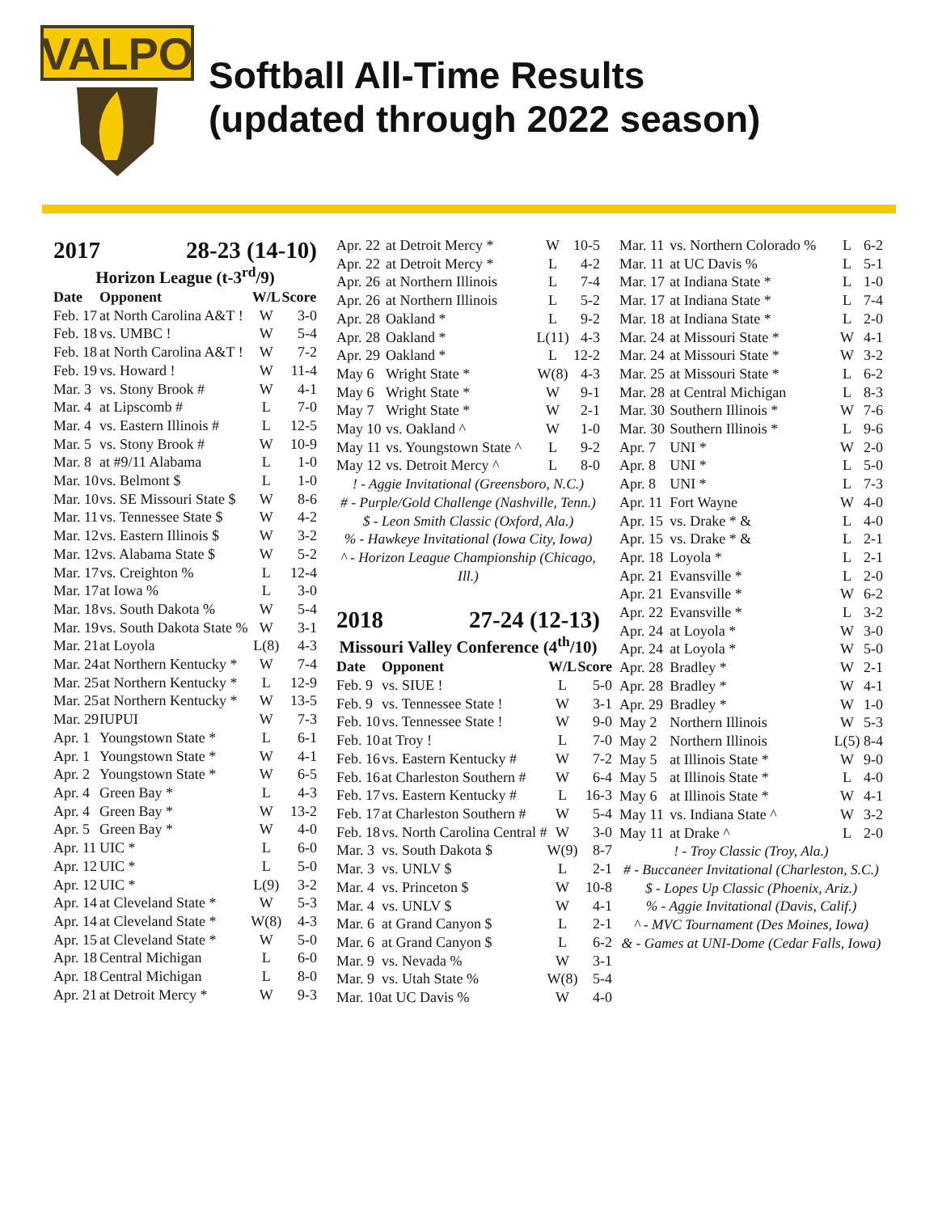VALPO
Softball All-Time Results
(updated through 2022 season)
2017 28-23 (14-10)
Horizon League (t-3<sup>rd</sup>/9)
| Date | Opponent | W/L | Score |
| --- | --- | --- | --- |
| Feb. 17 | at North Carolina A&T ! | W | 3-0 |
| Feb. 18 | vs. UMBC ! | W | 5-4 |
| Feb. 18 | at North Carolina A&T ! | W | 7-2 |
| Feb. 19 | vs. Howard ! | W | 11-4 |
| Mar. 3 | vs. Stony Brook # | W | 4-1 |
| Mar. 4 | at Lipscomb # | L | 7-0 |
| Mar. 4 | vs. Eastern Illinois # | L | 12-5 |
| Mar. 5 | vs. Stony Brook # | W | 10-9 |
| Mar. 8 | at #9/11 Alabama | L | 1-0 |
| Mar. 10 | vs. Belmont $ | L | 1-0 |
| Mar. 10 | vs. SE Missouri State $ | W | 8-6 |
| Mar. 11 | vs. Tennessee State $ | W | 4-2 |
| Mar. 12 | vs. Eastern Illinois $ | W | 3-2 |
| Mar. 12 | vs. Alabama State $ | W | 5-2 |
| Mar. 17 | vs. Creighton % | L | 12-4 |
| Mar. 17 | at Iowa % | L | 3-0 |
| Mar. 18 | vs. South Dakota % | W | 5-4 |
| Mar. 19 | vs. South Dakota State % | W | 3-1 |
| Mar. 21 | at Loyola | L(8) | 4-3 |
| Mar. 24 | at Northern Kentucky * | W | 7-4 |
| Mar. 25 | at Northern Kentucky * | L | 12-9 |
| Mar. 25 | at Northern Kentucky * | W | 13-5 |
| Mar. 29 | IUPUI | W | 7-3 |
| Apr. 1 | Youngstown State * | L | 6-1 |
| Apr. 1 | Youngstown State * | W | 4-1 |
| Apr. 2 | Youngstown State * | W | 6-5 |
| Apr. 4 | Green Bay * | L | 4-3 |
| Apr. 4 | Green Bay * | W | 13-2 |
| Apr. 5 | Green Bay * | W | 4-0 |
| Apr. 11 | UIC * | L | 6-0 |
| Apr. 12 | UIC * | L | 5-0 |
| Apr. 12 | UIC * | L(9) | 3-2 |
| Apr. 14 | at Cleveland State * | W | 5-3 |
| Apr. 14 | at Cleveland State * | W(8) | 4-3 |
| Apr. 15 | at Cleveland State * | W | 5-0 |
| Apr. 18 | Central Michigan | L | 6-0 |
| Apr. 18 | Central Michigan | L | 8-0 |
| Apr. 21 | at Detroit Mercy * | W | 9-3 |
| Apr. 22 | at Detroit Mercy * | W | 10-5 |
| Apr. 22 | at Detroit Mercy * | L | 4-2 |
| Apr. 26 | at Northern Illinois | L | 7-4 |
| Apr. 26 | at Northern Illinois | L | 5-2 |
| Apr. 28 | Oakland * | L | 9-2 |
| Apr. 28 | Oakland * | L(11) | 4-3 |
| Apr. 29 | Oakland * | L | 12-2 |
| May 6 | Wright State * | W(8) | 4-3 |
| May 6 | Wright State * | W | 9-1 |
| May 7 | Wright State * | W | 2-1 |
| May 10 | vs. Oakland ^ | W | 1-0 |
| May 11 | vs. Youngstown State ^ | L | 9-2 |
| May 12 | vs. Detroit Mercy ^ | L | 8-0 |
! - Aggie Invitational (Greensboro, N.C.)
# - Purple/Gold Challenge (Nashville, Tenn.)
$ - Leon Smith Classic (Oxford, Ala.)
% - Hawkeye Invitational (Iowa City, Iowa)
^ - Horizon League Championship (Chicago, Ill.)
2018 27-24 (12-13)
Missouri Valley Conference (4<sup>th</sup>/10)
| Date | Opponent | W/L | Score |
| --- | --- | --- | --- |
| Feb. 9 | vs. SIUE ! | L | 5-0 |
| Feb. 9 | vs. Tennessee State ! | W | 3-1 |
| Feb. 10 | vs. Tennessee State ! | W | 9-0 |
| Feb. 10 | at Troy ! | L | 7-0 |
| Feb. 16 | vs. Eastern Kentucky # | W | 7-2 |
| Feb. 16 | at Charleston Southern # | W | 6-4 |
| Feb. 17 | vs. Eastern Kentucky # | L | 16-3 |
| Feb. 17 | at Charleston Southern # | W | 5-4 |
| Feb. 18 | vs. North Carolina Central # | W | 3-0 |
| Mar. 3 | vs. South Dakota $ | W(9) | 8-7 |
| Mar. 3 | vs. UNLV $ | L | 2-1 |
| Mar. 4 | vs. Princeton $ | W | 10-8 |
| Mar. 4 | vs. UNLV $ | W | 4-1 |
| Mar. 6 | at Grand Canyon $ | L | 2-1 |
| Mar. 6 | at Grand Canyon $ | L | 6-2 |
| Mar. 9 | vs. Nevada % | W | 3-1 |
| Mar. 9 | vs. Utah State % | W(8) | 5-4 |
| Mar. 10 | at UC Davis % | W | 4-0 |
| Mar. 11 | vs. Northern Colorado % | L | 6-2 |
| Mar. 11 | at UC Davis % | L | 5-1 |
| Mar. 17 | at Indiana State * | L | 1-0 |
| Mar. 17 | at Indiana State * | L | 7-4 |
| Mar. 18 | at Indiana State * | L | 2-0 |
| Mar. 24 | at Missouri State * | W | 4-1 |
| Mar. 24 | at Missouri State * | W | 3-2 |
| Mar. 25 | at Missouri State * | L | 6-2 |
| Mar. 28 | at Central Michigan | L | 8-3 |
| Mar. 30 | Southern Illinois * | W | 7-6 |
| Mar. 30 | Southern Illinois * | L | 9-6 |
| Apr. 7 | UNI * | W | 2-0 |
| Apr. 8 | UNI * | L | 5-0 |
| Apr. 8 | UNI * | L | 7-3 |
| Apr. 11 | Fort Wayne | W | 4-0 |
| Apr. 15 | vs. Drake * & | L | 4-0 |
| Apr. 15 | vs. Drake * & | L | 2-1 |
| Apr. 18 | Loyola * | L | 2-1 |
| Apr. 21 | Evansville * | L | 2-0 |
| Apr. 21 | Evansville * | W | 6-2 |
| Apr. 22 | Evansville * | L | 3-2 |
| Apr. 24 | at Loyola * | W | 3-0 |
| Apr. 24 | at Loyola * | W | 5-0 |
| Apr. 28 | Bradley * | W | 2-1 |
| Apr. 28 | Bradley * | W | 4-1 |
| Apr. 29 | Bradley * | W | 1-0 |
| May 2 | Northern Illinois | W | 5-3 |
| May 2 | Northern Illinois | L(5) | 8-4 |
| May 5 | at Illinois State * | W | 9-0 |
| May 5 | at Illinois State * | L | 4-0 |
| May 6 | at Illinois State * | W | 4-1 |
| May 11 | vs. Indiana State ^ | W | 3-2 |
| May 11 | at Drake ^ | L | 2-0 |
! - Troy Classic (Troy, Ala.)
# - Buccaneer Invitational (Charleston, S.C.)
$ - Lopes Up Classic (Phoenix, Ariz.)
% - Aggie Invitational (Davis, Calif.)
^ - MVC Tournament (Des Moines, Iowa)
& - Games at UNI-Dome (Cedar Falls, Iowa)